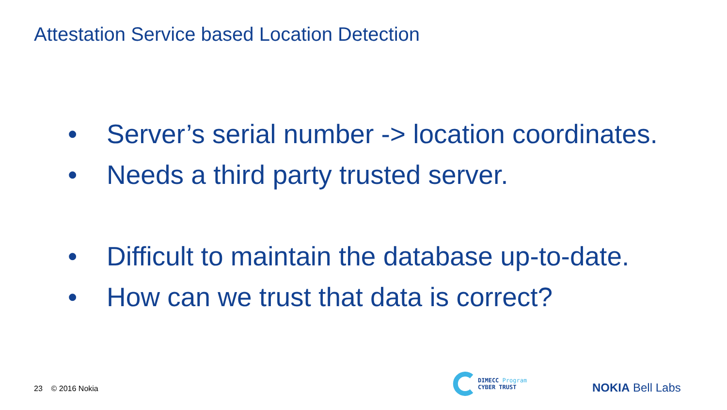Attestation Service based Location Detection
• Server’s serial number -> location coordinates.
• Needs a third party trusted server.
• Difficult to maintain the database up-to-date.
• How can we trust that data is correct?
23 © 2016 Nokia
DIMECC Program
CYBER TRUST
NOKIA Bell Labs